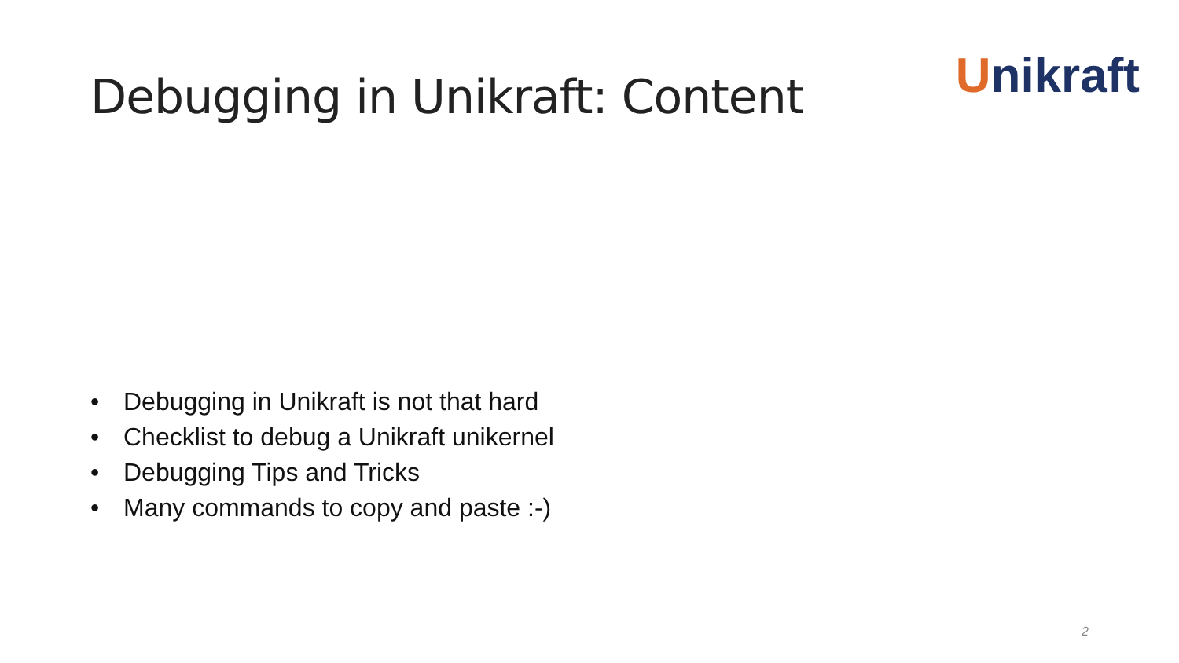Debugging in Unikraft: Content
Unikraft
• Debugging in Unikraft is not that hard
• Checklist to debug a Unikraft unikernel
• Debugging Tips and Tricks
• Many commands to copy and paste :-)
2